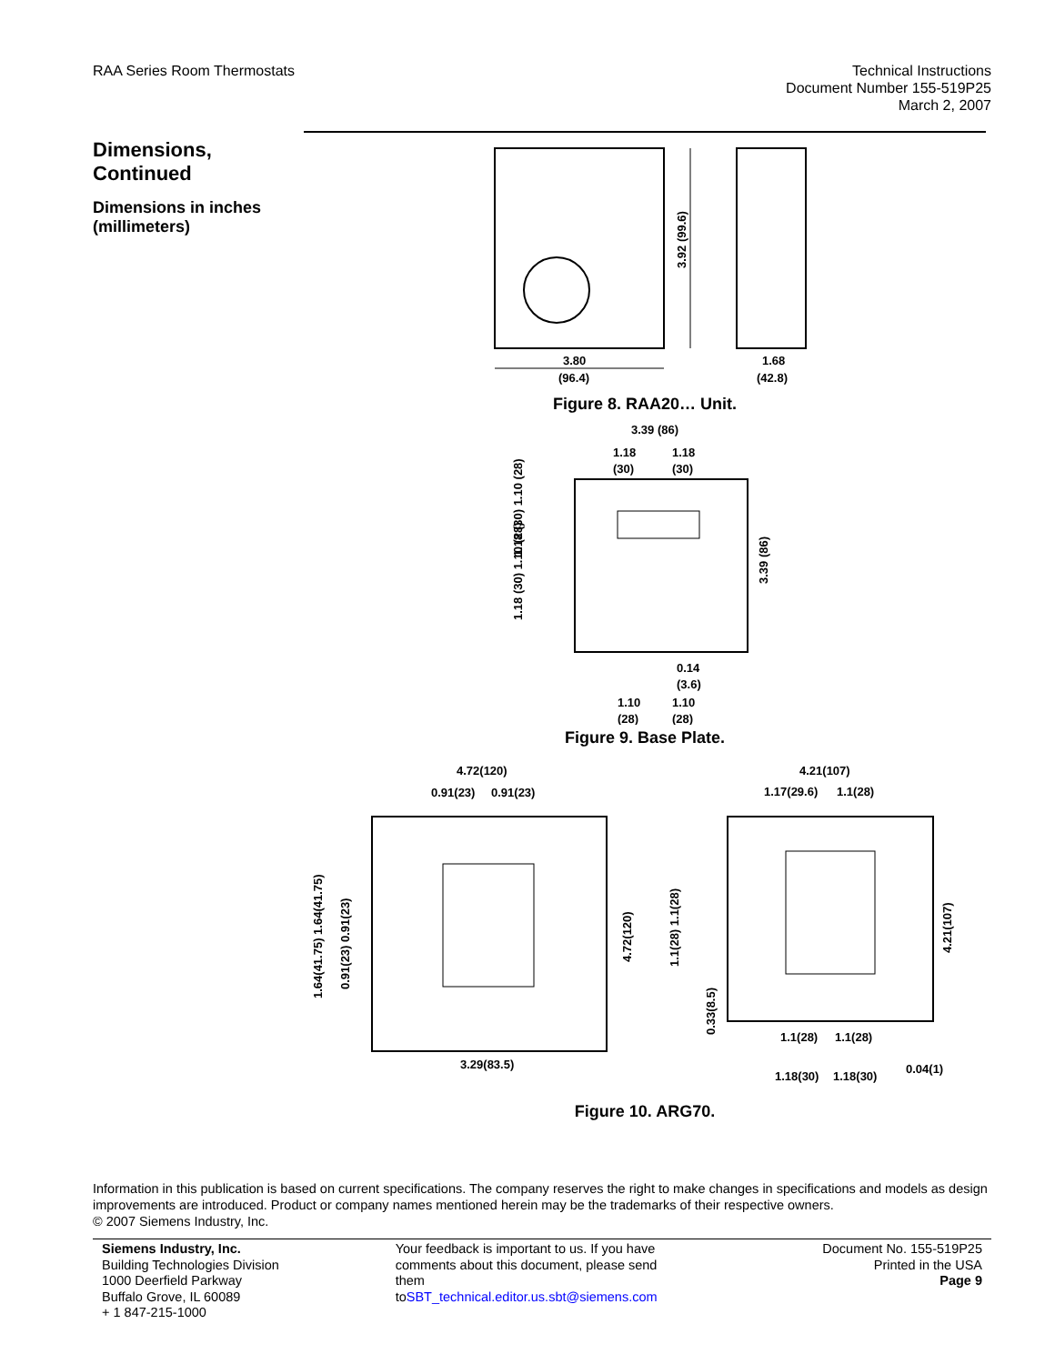RAA Series Room Thermostats Technical Instructions
Document Number 155-519P25
March 2, 2007
Dimensions, Continued
Dimensions in inches (millimeters)
3.80
(96.4)
1.68
(42.8)
3.92 (99.6)
Figure 8. RAA20… Unit.
3.39 (86)
1.18
1.18
(30)
(30)
0.14
(3.6)
1.10
1.10
(28)
(28)
1.18 (30) 1.10 (28)
1.18 (30) 1.10 (28)
3.39 (86)
Figure 9. Base Plate.
4.72(120)
0.91(23)
0.91(23)
3.29(83.5)
1.64(41.75) 1.64(41.75)
0.91(23) 0.91(23)
4.72(120)
4.21(107)
1.17(29.6)
1.1(28)
1.1(28)
1.1(28)
1.18(30)
1.18(30)
0.04(1)
1.1(28) 1.1(28)
0.33(8.5)
4.21(107)
Figure 10. ARG70.
Information in this publication is based on current specifications. The company reserves the right to make changes in specifications and models as design improvements are introduced. Product or company names mentioned herein may be the trademarks of their respective owners.
© 2007 Siemens Industry, Inc.
Siemens Industry, Inc.
Building Technologies Division
1000 Deerfield Parkway
Buffalo Grove, IL 60089
+ 1 847-215-1000
Your feedback is important to us. If you have comments about this document, please send them toSBT_technical.editor.us.sbt@siemens.com
Document No. 155-519P25
Printed in the USA
Page 9